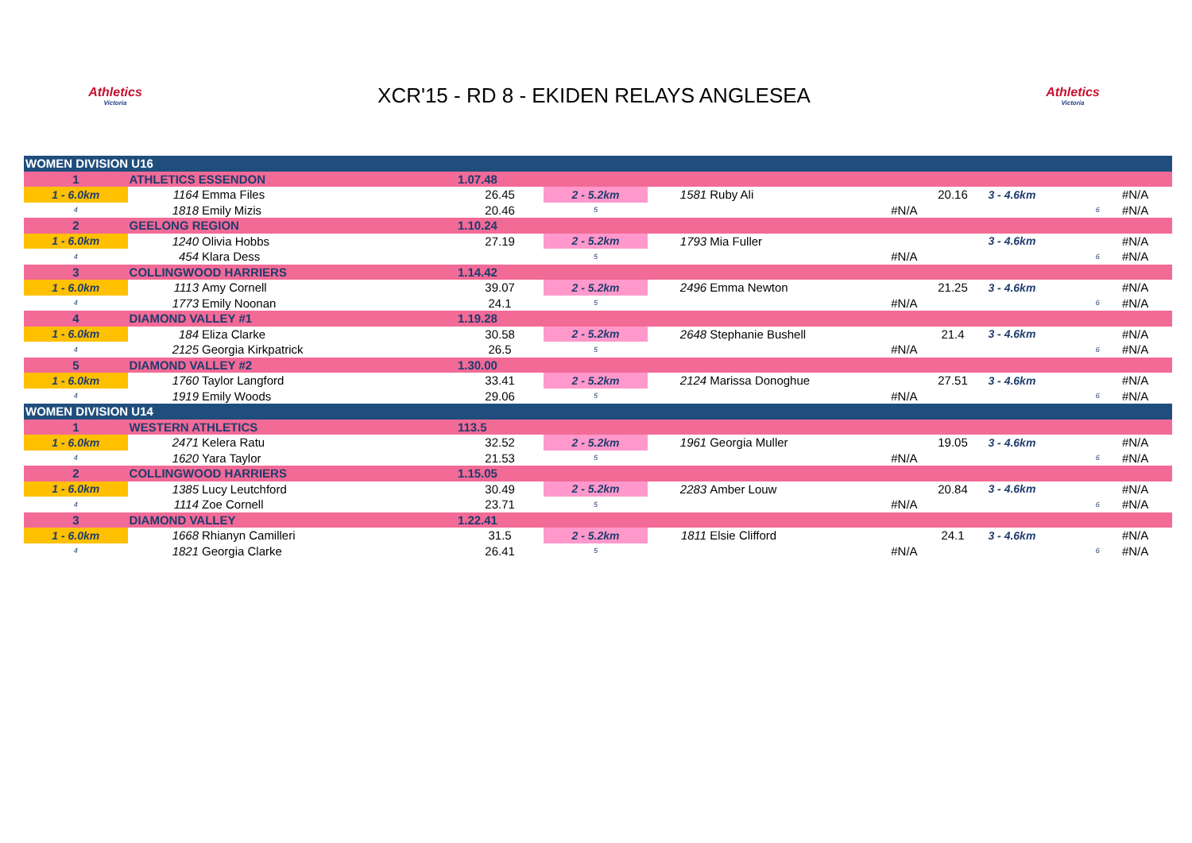Athletics
Victoria
XCR'15 - RD 8 - EKIDEN RELAYS ANGLESEA
Athletics
Victoria
| WOMEN DIVISION U16 | | | | | | | | | | | |
| 1 | ATHLETICS ESSENDON | | 1.07.48 | | | | | | | | |
| 1 - 6.0km | 1164 | Emma Files | 26.45 | 2 - 5.2km | 1581 | Ruby Ali | 20.16 | 3 - 4.6km | | #N/A | |
| 4 | 1818 | Emily Mizis | 20.46 | 5 | | #N/A | | | 6 | #N/A | |
| 2 | GEELONG REGION | | 1.10.24 | | | | | | | | |
| 1 - 6.0km | 1240 | Olivia Hobbs | 27.19 | 2 - 5.2km | 1793 | Mia Fuller | | 3 - 4.6km | | #N/A | |
| 4 | 454 | Klara Dess | | 5 | | #N/A | | | 6 | #N/A | |
| 3 | COLLINGWOOD HARRIERS | | 1.14.42 | | | | | | | | |
| 1 - 6.0km | 1113 | Amy Cornell | 39.07 | 2 - 5.2km | 2496 | Emma Newton | 21.25 | 3 - 4.6km | | #N/A | |
| 4 | 1773 | Emily Noonan | 24.1 | 5 | | #N/A | | | 6 | #N/A | |
| 4 | DIAMOND VALLEY #1 | | 1.19.28 | | | | | | | | |
| 1 - 6.0km | 184 | Eliza Clarke | 30.58 | 2 - 5.2km | 2648 | Stephanie Bushell | 21.4 | 3 - 4.6km | | #N/A | |
| 4 | 2125 | Georgia Kirkpatrick | 26.5 | 5 | | #N/A | | | 6 | #N/A | |
| 5 | DIAMOND VALLEY #2 | | 1.30.00 | | | | | | | | |
| 1 - 6.0km | 1760 | Taylor Langford | 33.41 | 2 - 5.2km | 2124 | Marissa Donoghue | 27.51 | 3 - 4.6km | | #N/A | |
| 4 | 1919 | Emily Woods | 29.06 | 5 | | #N/A | | | 6 | #N/A | |
| WOMEN DIVISION U14 | | | | | | | | | | | |
| 1 | WESTERN ATHLETICS | | 113.5 | | | | | | | | |
| 1 - 6.0km | 2471 | Kelera Ratu | 32.52 | 2 - 5.2km | 1961 | Georgia Muller | 19.05 | 3 - 4.6km | | #N/A | |
| 4 | 1620 | Yara Taylor | 21.53 | 5 | | #N/A | | | 6 | #N/A | |
| 2 | COLLINGWOOD HARRIERS | | 1.15.05 | | | | | | | | |
| 1 - 6.0km | 1385 | Lucy Leutchford | 30.49 | 2 - 5.2km | 2283 | Amber Louw | 20.84 | 3 - 4.6km | | #N/A | |
| 4 | 1114 | Zoe Cornell | 23.71 | 5 | | #N/A | | | 6 | #N/A | |
| 3 | DIAMOND VALLEY | | 1.22.41 | | | | | | | | |
| 1 - 6.0km | 1668 | Rhianyn Camilleri | 31.5 | 2 - 5.2km | 1811 | Elsie Clifford | 24.1 | 3 - 4.6km | | #N/A | |
| 4 | 1821 | Georgia Clarke | 26.41 | 5 | | #N/A | | | 6 | #N/A | |